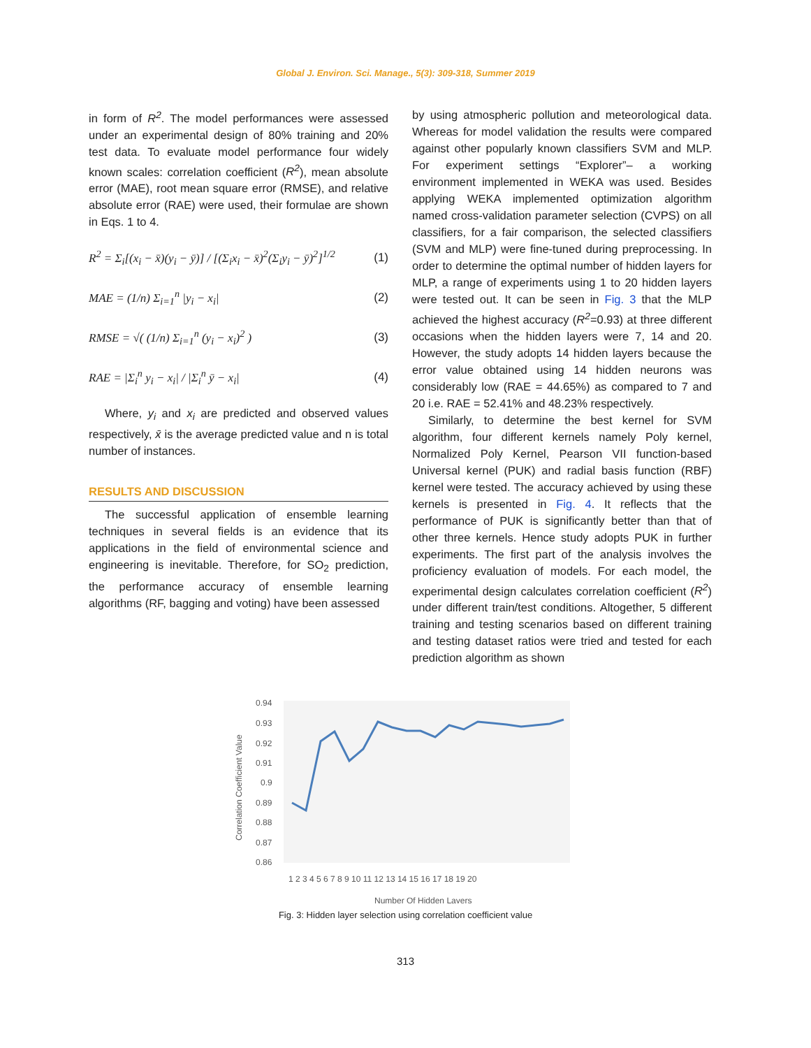Global J. Environ. Sci. Manage., 5(3): 309-318, Summer 2019
in form of R<sup>2</sup>. The model performances were assessed under an experimental design of 80% training and 20% test data. To evaluate model performance four widely known scales: correlation coefficient (R<sup>2</sup>), mean absolute error (MAE), root mean square error (RMSE), and relative absolute error (RAE) were used, their formulae are shown in Eqs. 1 to 4.
R<sup>2</sup> = Σ<sub>i</sub>[(x<sub>i</sub> − x̄)(y<sub>i</sub> − ȳ)] / [(Σ<sub>i</sub>x<sub>i</sub> − x̄)<sup>2</sup>(Σ<sub>i</sub>y<sub>i</sub> − ȳ)<sup>2</sup>]<sup>1/2</sup>
(1)
MAE = (1/n) Σ<sub>i=1</sub><sup>n</sup> |y<sub>i</sub> − x<sub>i</sub>| (2)
RMSE = √( (1/n) Σ<sub>i=1</sub><sup>n</sup> (y<sub>i</sub> − x<sub>i</sub>)<sup>2</sup> )
(3)
RAE = |Σ<sub>i</sub><sup>n</sup> y<sub>i</sub> − x<sub>i</sub>| / |Σ<sub>i</sub><sup>n</sup> ȳ − x<sub>i</sub>|
(4)
Where, y<sub>i</sub> and x<sub>i</sub> are predicted and observed values respectively, x̄ is the average predicted value and n is total number of instances.
RESULTS AND DISCUSSION
The successful application of ensemble learning techniques in several fields is an evidence that its applications in the field of environmental science and engineering is inevitable. Therefore, for SO<sub>2</sub> prediction, the performance accuracy of ensemble learning algorithms (RF, bagging and voting) have been assessed
by using atmospheric pollution and meteorological data. Whereas for model validation the results were compared against other popularly known classifiers SVM and MLP. For experiment settings “Explorer”– a working environment implemented in WEKA was used. Besides applying WEKA implemented optimization algorithm named cross-validation parameter selection (CVPS) on all classifiers, for a fair comparison, the selected classifiers (SVM and MLP) were fine-tuned during preprocessing. In order to determine the optimal number of hidden layers for MLP, a range of experiments using 1 to 20 hidden layers were tested out. It can be seen in Fig. 3 that the MLP achieved the highest accuracy (R<sup>2</sup>=0.93) at three different occasions when the hidden layers were 7, 14 and 20. However, the study adopts 14 hidden layers because the error value obtained using 14 hidden neurons was considerably low (RAE = 44.65%) as compared to 7 and 20 i.e. RAE = 52.41% and 48.23% respectively.
Similarly, to determine the best kernel for SVM algorithm, four different kernels namely Poly kernel, Normalized Poly Kernel, Pearson VII function-based Universal kernel (PUK) and radial basis function (RBF) kernel were tested. The accuracy achieved by using these kernels is presented in Fig. 4. It reflects that the performance of PUK is significantly better than that of other three kernels. Hence study adopts PUK in further experiments. The first part of the analysis involves the proficiency evaluation of models. For each model, the experimental design calculates correlation coefficient (R<sup>2</sup>) under different train/test conditions. Altogether, 5 different training and testing scenarios based on different training and testing dataset ratios were tried and tested for each prediction algorithm as shown
Correlation Coefficient Value
0.94
0.93
0.92
0.91
0.9
0.89
0.88
0.87
0.86
1 2 3 4 5 6 7 8 9 10 11 12 13 14 15 16 17 18 19 20
Number Of Hidden Layers
Fig. 3: Hidden layer selection using correlation coefficient value
313